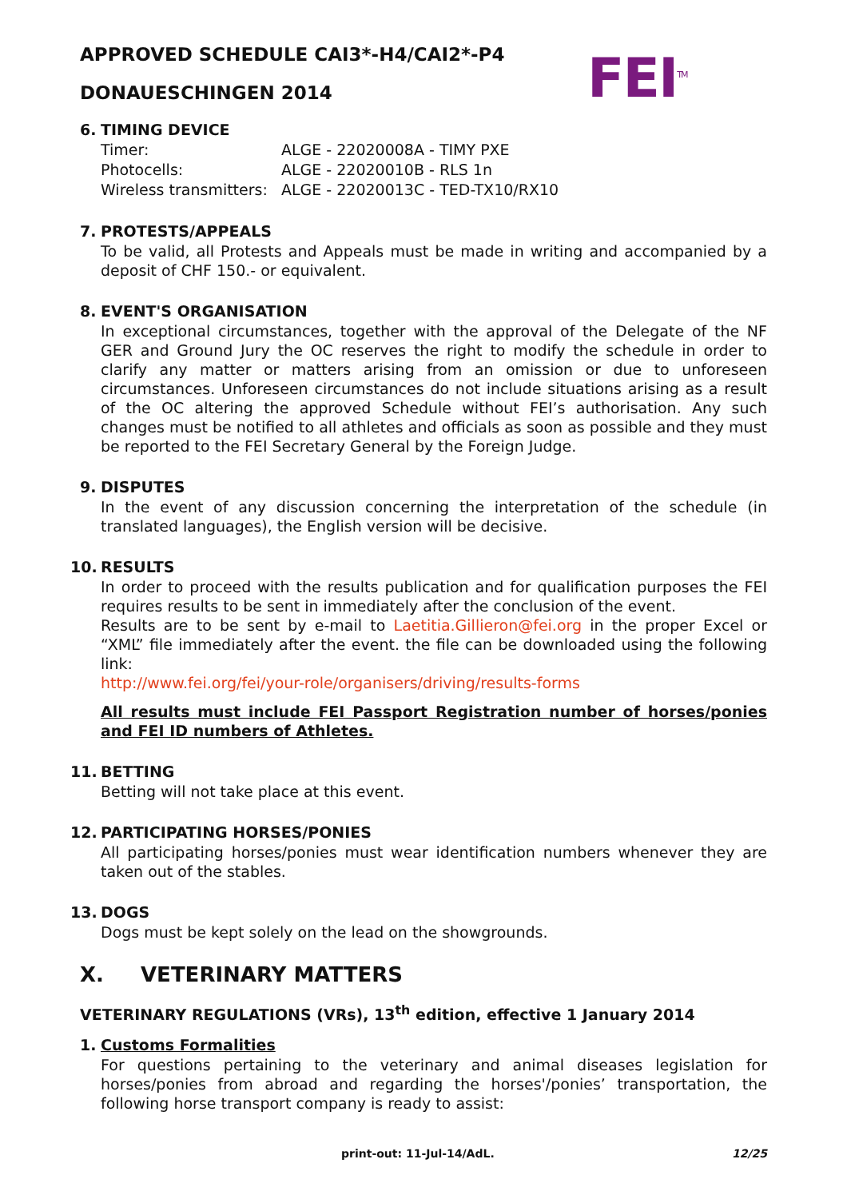FEI<sup>TM</sup>
APPROVED SCHEDULE CAI3*-H4/CAI2*-P4
DONAUESCHINGEN 2014
6. TIMING DEVICE
| Timer: | ALGE - 22020008A - TIMY PXE |
| Photocells: | ALGE - 22020010B - RLS 1n |
| Wireless transmitters: | ALGE - 22020013C - TED-TX10/RX10 |
7. PROTESTS/APPEALS
To be valid, all Protests and Appeals must be made in writing and accompanied by a deposit of CHF 150.- or equivalent.
8. EVENT'S ORGANISATION
In exceptional circumstances, together with the approval of the Delegate of the NF GER and Ground Jury the OC reserves the right to modify the schedule in order to clarify any matter or matters arising from an omission or due to unforeseen circumstances. Unforeseen circumstances do not include situations arising as a result of the OC altering the approved Schedule without FEI’s authorisation. Any such changes must be notified to all athletes and officials as soon as possible and they must be reported to the FEI Secretary General by the Foreign Judge.
9. DISPUTES
In the event of any discussion concerning the interpretation of the schedule (in translated languages), the English version will be decisive.
10. RESULTS
In order to proceed with the results publication and for qualification purposes the FEI requires results to be sent in immediately after the conclusion of the event.
Results are to be sent by e-mail to Laetitia.Gillieron@fei.org in the proper Excel or “XML” file immediately after the event. the file can be downloaded using the following link:
http://www.fei.org/fei/your-role/organisers/driving/results-forms
All results must include FEI Passport Registration number of horses/ponies and FEI ID numbers of Athletes.
11. BETTING
Betting will not take place at this event.
12. PARTICIPATING HORSES/PONIES
All participating horses/ponies must wear identification numbers whenever they are taken out of the stables.
13. DOGS
Dogs must be kept solely on the lead on the showgrounds.
X. VETERINARY MATTERS
VETERINARY REGULATIONS (VRs), 13<sup>th</sup> edition, effective 1 January 2014
1. Customs Formalities
For questions pertaining to the veterinary and animal diseases legislation for horses/ponies from abroad and regarding the horses'/ponies’ transportation, the following horse transport company is ready to assist:
print-out: 11-Jul-14/AdL. 12/25